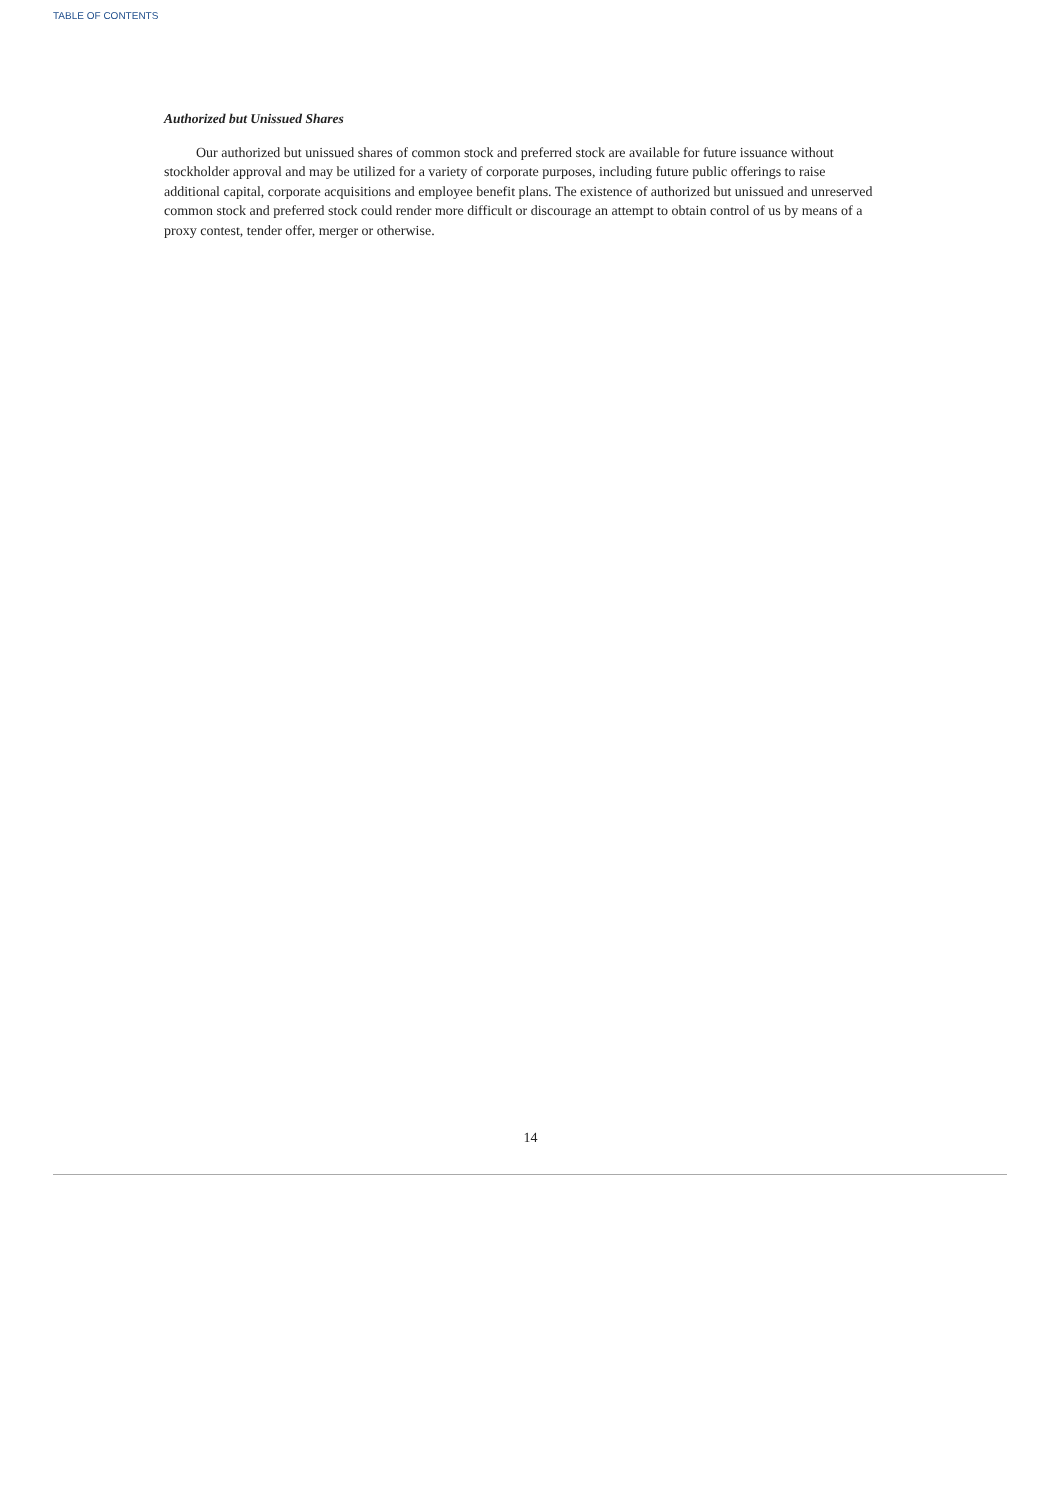TABLE OF CONTENTS
Authorized but Unissued Shares
Our authorized but unissued shares of common stock and preferred stock are available for future issuance without stockholder approval and may be utilized for a variety of corporate purposes, including future public offerings to raise additional capital, corporate acquisitions and employee benefit plans. The existence of authorized but unissued and unreserved common stock and preferred stock could render more difficult or discourage an attempt to obtain control of us by means of a proxy contest, tender offer, merger or otherwise.
14